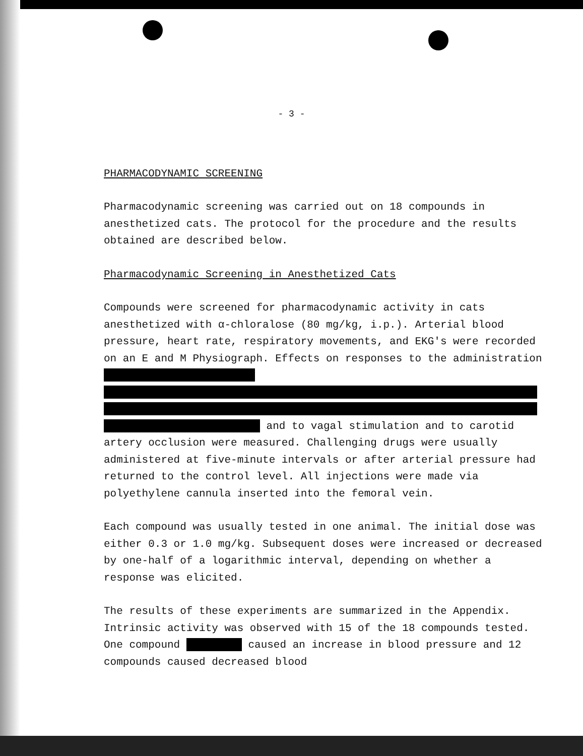- 3 -
PHARMACODYNAMIC SCREENING
Pharmacodynamic screening was carried out on 18 compounds in anesthetized cats. The protocol for the procedure and the results obtained are described below.
Pharmacodynamic Screening in Anesthetized Cats
Compounds were screened for pharmacodynamic activity in cats anesthetized with α-chloralose (80 mg/kg, i.p.). Arterial blood pressure, heart rate, respiratory movements, and EKG's were recorded on an E and M Physiograph. Effects on responses to the administration
and to vagal stimulation and to carotid artery occlusion were measured. Challenging drugs were usually administered at five-minute intervals or after arterial pressure had returned to the control level. All injections were made via polyethylene cannula inserted into the femoral vein.
Each compound was usually tested in one animal. The initial dose was either 0.3 or 1.0 mg/kg. Subsequent doses were increased or decreased by one-half of a logarithmic interval, depending on whether a response was elicited.
The results of these experiments are summarized in the Appendix. Intrinsic activity was observed with 15 of the 18 compounds tested. One compound caused an increase in blood pressure and 12 compounds caused decreased blood